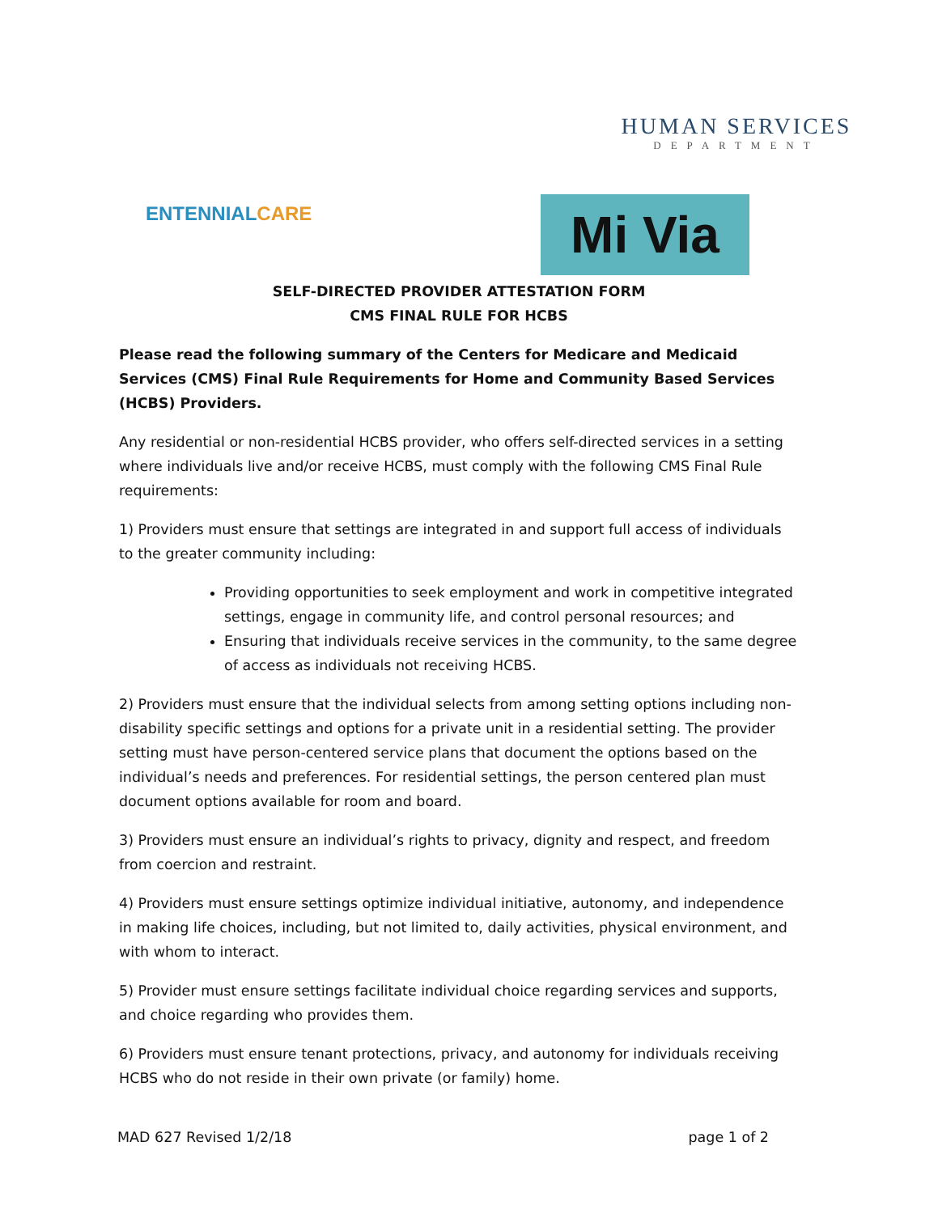HUMAN SERVICES
DEPARTMENT
ENTENNIALCARE Mi Via
SELF-DIRECTED PROVIDER ATTESTATION FORM
CMS FINAL RULE FOR HCBS
Please read the following summary of the Centers for Medicare and Medicaid Services (CMS) Final Rule Requirements for Home and Community Based Services (HCBS) Providers.
Any residential or non-residential HCBS provider, who offers self-directed services in a setting where individuals live and/or receive HCBS, must comply with the following CMS Final Rule requirements:
1) Providers must ensure that settings are integrated in and support full access of individuals to the greater community including:
Providing opportunities to seek employment and work in competitive integrated settings, engage in community life, and control personal resources; and
Ensuring that individuals receive services in the community, to the same degree of access as individuals not receiving HCBS.
2) Providers must ensure that the individual selects from among setting options including non-disability specific settings and options for a private unit in a residential setting. The provider setting must have person-centered service plans that document the options based on the individual’s needs and preferences. For residential settings, the person centered plan must document options available for room and board.
3) Providers must ensure an individual’s rights to privacy, dignity and respect, and freedom from coercion and restraint.
4) Providers must ensure settings optimize individual initiative, autonomy, and independence in making life choices, including, but not limited to, daily activities, physical environment, and with whom to interact.
5) Provider must ensure settings facilitate individual choice regarding services and supports, and choice regarding who provides them.
6) Providers must ensure tenant protections, privacy, and autonomy for individuals receiving HCBS who do not reside in their own private (or family) home.
MAD 627 Revised 1/2/18 page 1 of 2